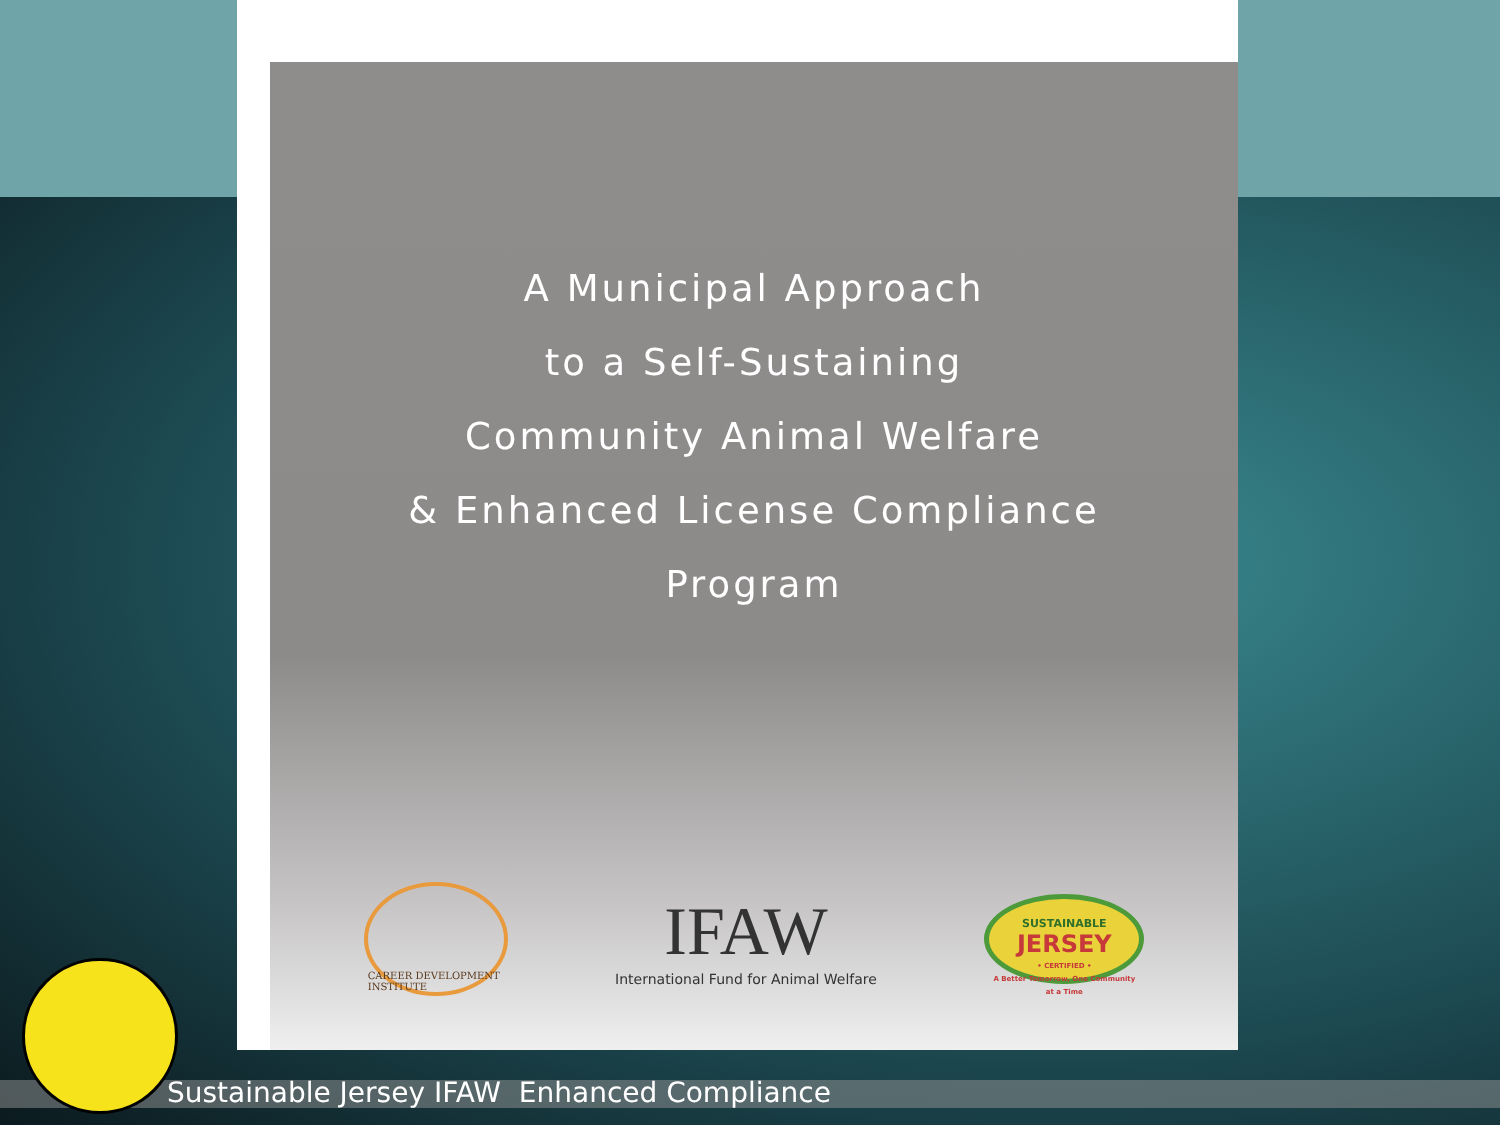A Municipal Approach
to a Self-Sustaining
Community Animal Welfare
& Enhanced License Compliance
Program
CAREER DEVELOPMENT INSTITUTE
IFAW
International Fund for Animal Welfare
SUSTAINABLE
JERSEY
• CERTIFIED •
A Better Tomorrow, One Community at a Time
Sustainable Jersey IFAW Enhanced Compliance